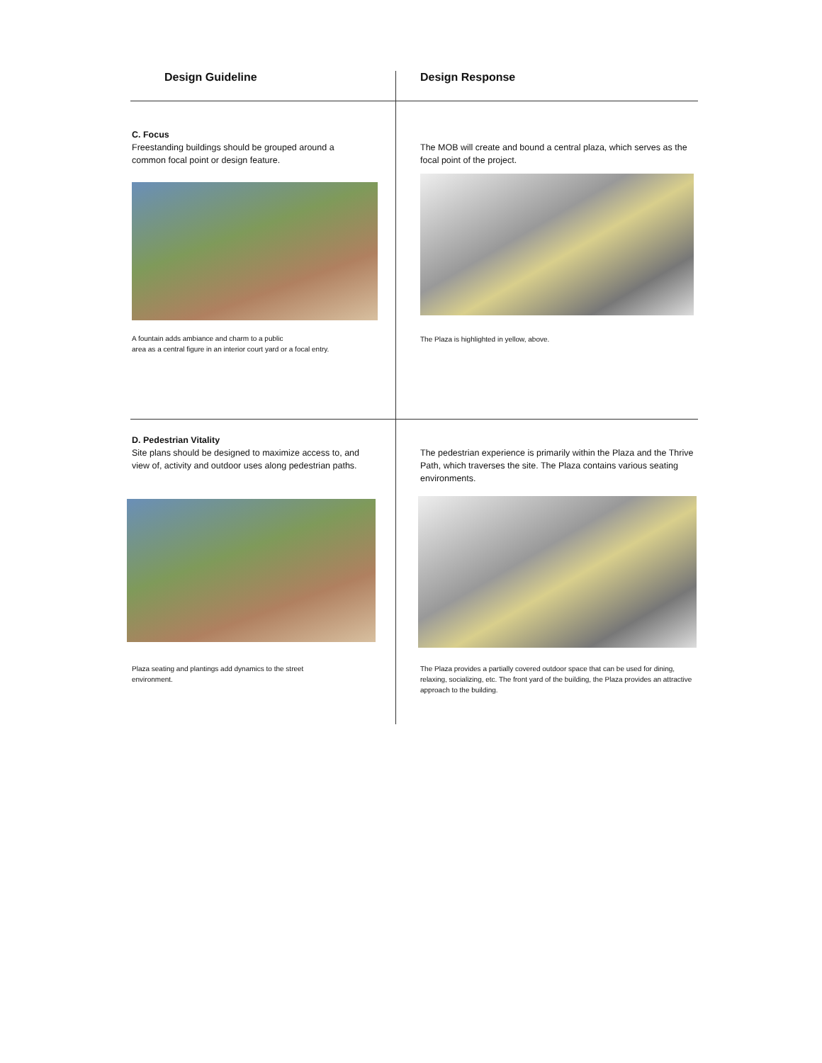| Design Guideline | Design Response |
| --- | --- |
| C. Focus Freestanding buildings should be grouped around a common focal point or design feature. A fountain adds ambiance and charm to a public area as a central figure in an interior court yard or a focal entry. | The MOB will create and bound a central plaza, which serves as the focal point of the project. The Plaza is highlighted in yellow, above. |
| D. Pedestrian Vitality Site plans should be designed to maximize access to, and view of, activity and outdoor uses along pedestrian paths. Plaza seating and plantings add dynamics to the street environment. | The pedestrian experience is primarily within the Plaza and the Thrive Path, which traverses the site. The Plaza contains various seating environments. The Plaza provides a partially covered outdoor space that can be used for dining, relaxing, socializing, etc. The front yard of the building, the Plaza provides an attractive approach to the building. |